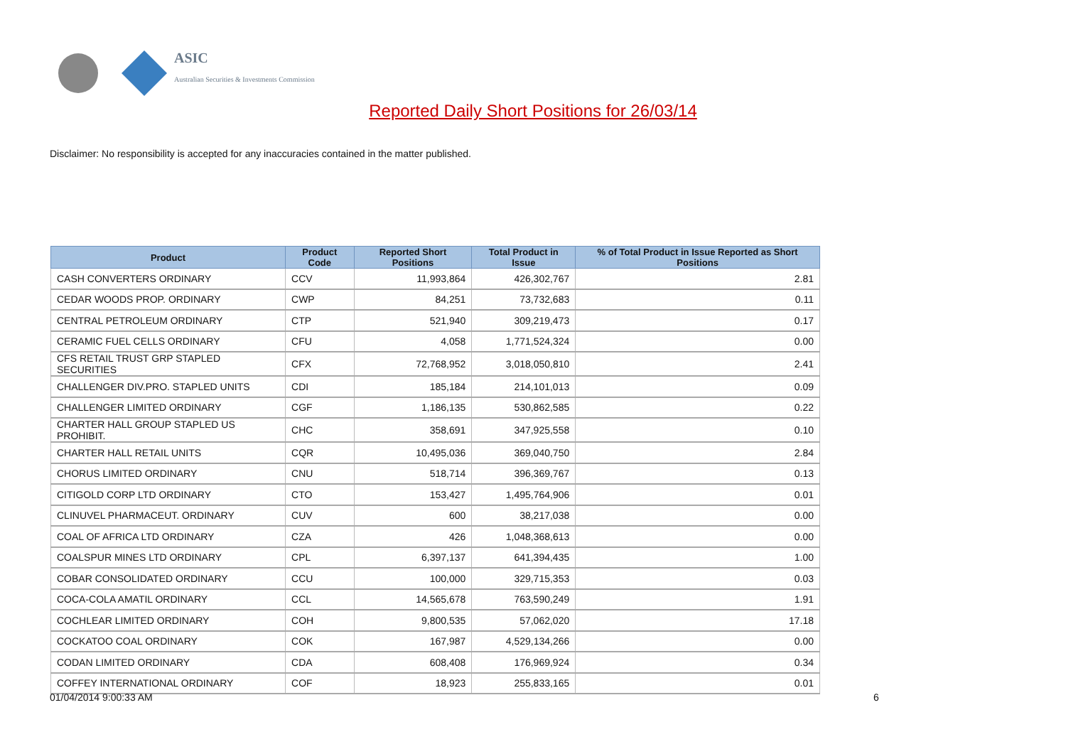ASIC
Australian Securities & Investments Commission
Reported Daily Short Positions for 26/03/14
Disclaimer: No responsibility is accepted for any inaccuracies contained in the matter published.
| Product | Product Code | Reported Short Positions | Total Product in Issue | % of Total Product in Issue Reported as Short Positions |
| --- | --- | --- | --- | --- |
| CASH CONVERTERS ORDINARY | CCV | 11,993,864 | 426,302,767 | 2.81 |
| CEDAR WOODS PROP. ORDINARY | CWP | 84,251 | 73,732,683 | 0.11 |
| CENTRAL PETROLEUM ORDINARY | CTP | 521,940 | 309,219,473 | 0.17 |
| CERAMIC FUEL CELLS ORDINARY | CFU | 4,058 | 1,771,524,324 | 0.00 |
| CFS RETAIL TRUST GRP STAPLED SECURITIES | CFX | 72,768,952 | 3,018,050,810 | 2.41 |
| CHALLENGER DIV.PRO. STAPLED UNITS | CDI | 185,184 | 214,101,013 | 0.09 |
| CHALLENGER LIMITED ORDINARY | CGF | 1,186,135 | 530,862,585 | 0.22 |
| CHARTER HALL GROUP STAPLED US PROHIBIT. | CHC | 358,691 | 347,925,558 | 0.10 |
| CHARTER HALL RETAIL UNITS | CQR | 10,495,036 | 369,040,750 | 2.84 |
| CHORUS LIMITED ORDINARY | CNU | 518,714 | 396,369,767 | 0.13 |
| CITIGOLD CORP LTD ORDINARY | CTO | 153,427 | 1,495,764,906 | 0.01 |
| CLINUVEL PHARMACEUT. ORDINARY | CUV | 600 | 38,217,038 | 0.00 |
| COAL OF AFRICA LTD ORDINARY | CZA | 426 | 1,048,368,613 | 0.00 |
| COALSPUR MINES LTD ORDINARY | CPL | 6,397,137 | 641,394,435 | 1.00 |
| COBAR CONSOLIDATED ORDINARY | CCU | 100,000 | 329,715,353 | 0.03 |
| COCA-COLA AMATIL ORDINARY | CCL | 14,565,678 | 763,590,249 | 1.91 |
| COCHLEAR LIMITED ORDINARY | COH | 9,800,535 | 57,062,020 | 17.18 |
| COCKATOO COAL ORDINARY | COK | 167,987 | 4,529,134,266 | 0.00 |
| CODAN LIMITED ORDINARY | CDA | 608,408 | 176,969,924 | 0.34 |
| COFFEY INTERNATIONAL ORDINARY | COF | 18,923 | 255,833,165 | 0.01 |
01/04/2014 9:00:33 AM 6